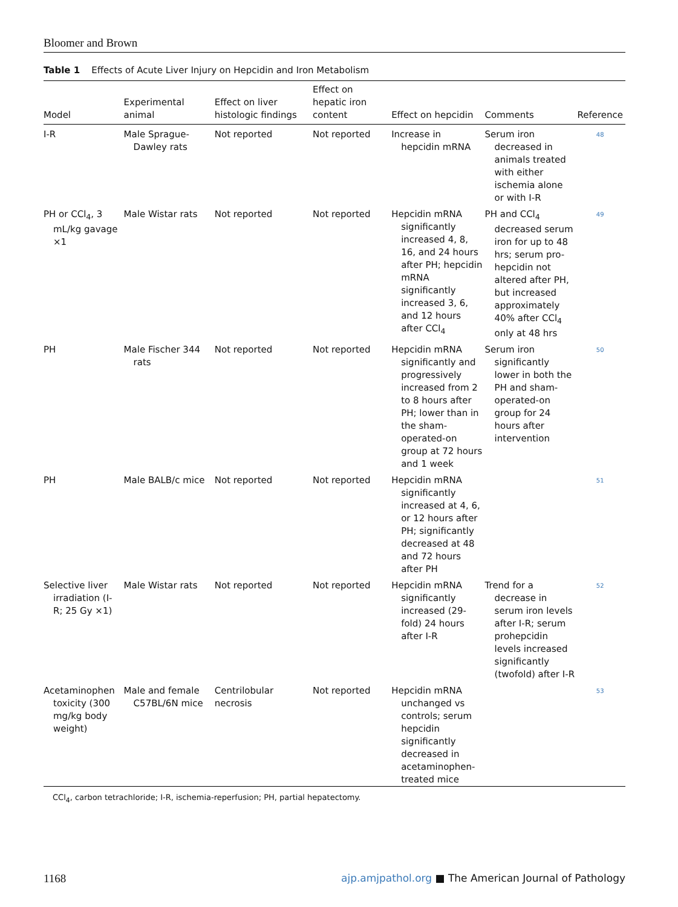Bloomer and Brown
Table 1 Effects of Acute Liver Injury on Hepcidin and Iron Metabolism
| Model | Experimental animal | Effect on liver histologic findings | Effect on hepatic iron content | Effect on hepcidin | Comments | Reference |
| --- | --- | --- | --- | --- | --- | --- |
| I-R | Male Sprague-Dawley rats | Not reported | Not reported | Increase in hepcidin mRNA | Serum iron decreased in animals treated with either ischemia alone or with I-R | 48 |
| PH or CCl<sub>4</sub>, 3 mL/kg gavage ×1 | Male Wistar rats | Not reported | Not reported | Hepcidin mRNA significantly increased 4, 8, 16, and 24 hours after PH; hepcidin mRNA significantly increased 3, 6, and 12 hours after CCl<sub>4</sub> | PH and CCl<sub>4</sub> decreased serum iron for up to 48 hrs; serum pro-hepcidin not altered after PH, but increased approximately 40% after CCl<sub>4</sub> only at 48 hrs | 49 |
| PH | Male Fischer 344 rats | Not reported | Not reported | Hepcidin mRNA significantly and progressively increased from 2 to 8 hours after PH; lower than in the sham-operated-on group at 72 hours and 1 week | Serum iron significantly lower in both the PH and sham-operated-on group for 24 hours after intervention | 50 |
| PH | Male BALB/c mice | Not reported | Not reported | Hepcidin mRNA significantly increased at 4, 6, or 12 hours after PH; significantly decreased at 48 and 72 hours after PH | | 51 |
| Selective liver irradiation (I-R; 25 Gy ×1) | Male Wistar rats | Not reported | Not reported | Hepcidin mRNA significantly increased (29-fold) 24 hours after I-R | Trend for a decrease in serum iron levels after I-R; serum prohepcidin levels increased significantly (twofold) after I-R | 52 |
| Acetaminophen toxicity (300 mg/kg body weight) | Male and female C57BL/6N mice | Centrilobular necrosis | Not reported | Hepcidin mRNA unchanged vs controls; serum hepcidin significantly decreased in acetaminophen-treated mice | | 53 |
CCl<sub>4</sub>, carbon tetrachloride; I-R, ischemia-reperfusion; PH, partial hepatectomy.
1168 ajp.amjpathol.org ■ The American Journal of Pathology